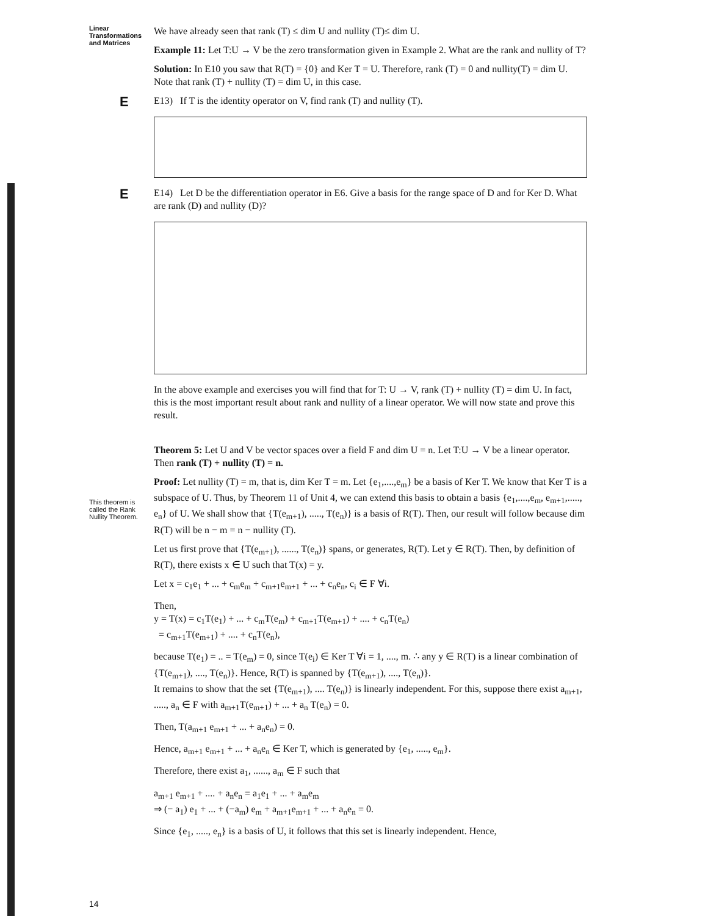Linear Transformations and Matrices
This theorem is called the Rank Nullity Theorem.
14
We have already seen that rank (T) ≤ dim U and nullity (T)≤ dim U.
Example 11: Let T:U → V be the zero transformation given in Example 2. What are the rank and nullity of T?
Solution: In E10 you saw that R(T) = {0} and Ker T = U. Therefore, rank (T) = 0 and nullity(T) = dim U.
Note that rank (T) + nullity (T) = dim U, in this case.
E
E13) If T is the identity operator on V, find rank (T) and nullity (T).
E
E14) Let D be the differentiation operator in E6. Give a basis for the range space of D and for Ker D. What are rank (D) and nullity (D)?
In the above example and exercises you will find that for T: U → V, rank (T) + nullity (T) = dim U. In fact, this is the most important result about rank and nullity of a linear operator. We will now state and prove this result.
Theorem 5: Let U and V be vector spaces over a field F and dim U = n. Let T:U → V be a linear operator. Then rank (T) + nullity (T) = n.
Proof: Let nullity (T) = m, that is, dim Ker T = m. Let {e<sub>1</sub>,....,e<sub>m</sub>} be a basis of Ker T. We know that Ker T is a subspace of U. Thus, by Theorem 11 of Unit 4, we can extend this basis to obtain a basis {e<sub>1</sub>,....,e<sub>m</sub>, e<sub>m+1</sub>,....., e<sub>n</sub>} of U. We shall show that {T(e<sub>m+1</sub>), ....., T(e<sub>n</sub>)} is a basis of R(T). Then, our result will follow because dim R(T) will be n − m = n − nullity (T).
Let us first prove that {T(e<sub>m+1</sub>), ......, T(e<sub>n</sub>)} spans, or generates, R(T). Let y ∈ R(T). Then, by definition of R(T), there exists x ∈ U such that T(x) = y.
Let x = c<sub>1</sub>e<sub>1</sub> + ... + c<sub>m</sub>e<sub>m</sub> + c<sub>m+1</sub>e<sub>m+1</sub> + ... + c<sub>n</sub>e<sub>n</sub>, c<sub>i</sub> ∈ F ∀i.
Then,
y = T(x) = c<sub>1</sub>T(e<sub>1</sub>) + ... + c<sub>m</sub>T(e<sub>m</sub>) + c<sub>m+1</sub>T(e<sub>m+1</sub>) + .... + c<sub>n</sub>T(e<sub>n</sub>)
= c<sub>m+1</sub>T(e<sub>m+1</sub>) + .... + c<sub>n</sub>T(e<sub>n</sub>),
because T(e<sub>1</sub>) = .. = T(e<sub>m</sub>) = 0, since T(e<sub>i</sub>) ∈ Ker T ∀i = 1, ...., m. ∴ any y ∈ R(T) is a linear combination of {T(e<sub>m+1</sub>), ...., T(e<sub>n</sub>)}. Hence, R(T) is spanned by {T(e<sub>m+1</sub>), ...., T(e<sub>n</sub>)}.
It remains to show that the set {T(e<sub>m+1</sub>), .... T(e<sub>n</sub>)} is linearly independent. For this, suppose there exist a<sub>m+1</sub>, ....., a<sub>n</sub> ∈ F with a<sub>m+1</sub>T(e<sub>m+1</sub>) + ... + a<sub>n</sub> T(e<sub>n</sub>) = 0.
Then, T(a<sub>m+1</sub> e<sub>m+1</sub> + ... + a<sub>n</sub>e<sub>n</sub>) = 0.
Hence, a<sub>m+1</sub> e<sub>m+1</sub> + ... + a<sub>n</sub>e<sub>n</sub> ∈ Ker T, which is generated by {e<sub>1</sub>, ....., e<sub>m</sub>}.
Therefore, there exist a<sub>1</sub>, ......, a<sub>m</sub> ∈ F such that
a<sub>m+1</sub> e<sub>m+1</sub> + .... + a<sub>n</sub>e<sub>n</sub> = a<sub>1</sub>e<sub>1</sub> + ... + a<sub>m</sub>e<sub>m</sub>
⇒ (− a<sub>1</sub>) e<sub>1</sub> + ... + (−a<sub>m</sub>) e<sub>m</sub> + a<sub>m+1</sub>e<sub>m+1</sub> + ... + a<sub>n</sub>e<sub>n</sub> = 0.
Since {e<sub>1</sub>, ....., e<sub>n</sub>} is a basis of U, it follows that this set is linearly independent. Hence,